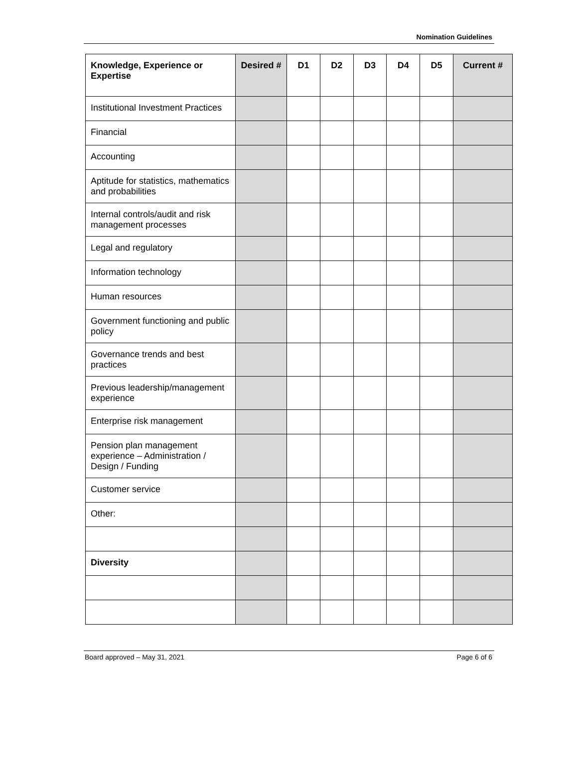Nomination Guidelines
| Knowledge, Experience or Expertise | Desired # | D1 | D2 | D3 | D4 | D5 | Current # |
| --- | --- | --- | --- | --- | --- | --- | --- |
| Institutional Investment Practices | | | | | | | |
| Financial | | | | | | | |
| Accounting | | | | | | | |
| Aptitude for statistics, mathematics and probabilities | | | | | | | |
| Internal controls/audit and risk management processes | | | | | | | |
| Legal and regulatory | | | | | | | |
| Information technology | | | | | | | |
| Human resources | | | | | | | |
| Government functioning and public policy | | | | | | | |
| Governance trends and best practices | | | | | | | |
| Previous leadership/management experience | | | | | | | |
| Enterprise risk management | | | | | | | |
| Pension plan management experience – Administration / Design / Funding | | | | | | | |
| Customer service | | | | | | | |
| Other: | | | | | | | |
| Diversity | | | | | | | |
Board approved – May 31, 2021 Page 6 of 6